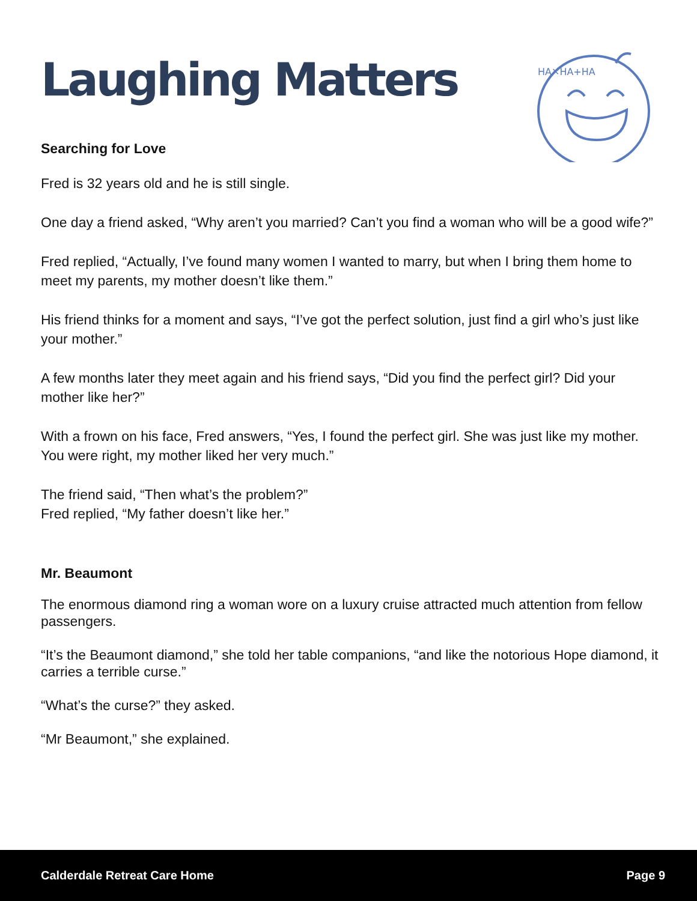HA✕HA+HA
Laughing Matters
Searching for Love
Fred is 32 years old and he is still single.
One day a friend asked, “Why aren’t you married? Can’t you find a woman who will be a good wife?”
Fred replied, “Actually, I’ve found many women I wanted to marry, but when I bring them home to meet my parents, my mother doesn’t like them.”
His friend thinks for a moment and says, “I’ve got the perfect solution, just find a girl who’s just like your mother.”
A few months later they meet again and his friend says, “Did you find the perfect girl? Did your mother like her?”
With a frown on his face, Fred answers, “Yes, I found the perfect girl. She was just like my mother. You were right, my mother liked her very much.”
The friend said, “Then what’s the problem?”
Fred replied, “My father doesn’t like her.”
Mr. Beaumont
The enormous diamond ring a woman wore on a luxury cruise attracted much attention from fellow passengers.
“It’s the Beaumont diamond,” she told her table companions, “and like the notorious Hope diamond, it carries a terrible curse.”
“What’s the curse?” they asked.
“Mr Beaumont,” she explained.
Calderdale Retreat Care Home Page 9